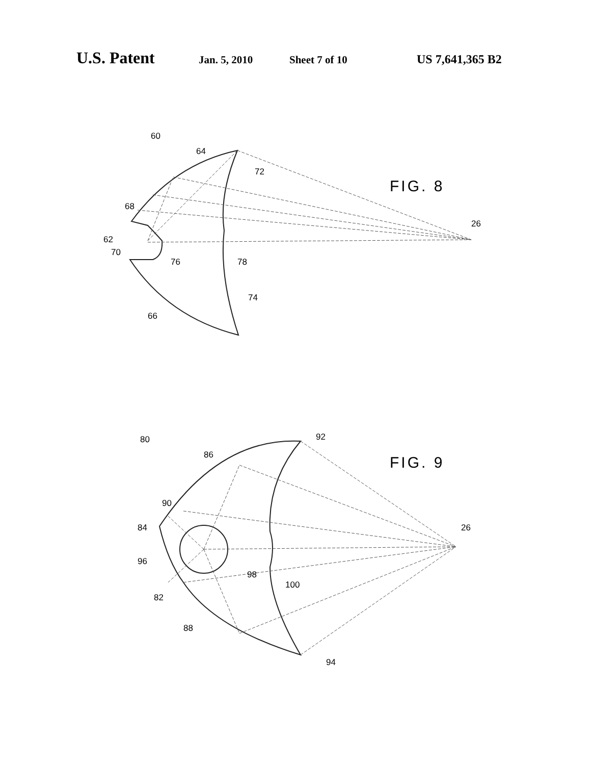U.S. Patent Jan. 5, 2010 Sheet 7 of 10 US 7,641,365 B2
60
64
72
68
62
70
76
78
74
66
26
FIG. 8
80
92
86
90
84
96
98
100
82
88
94
26
FIG. 9